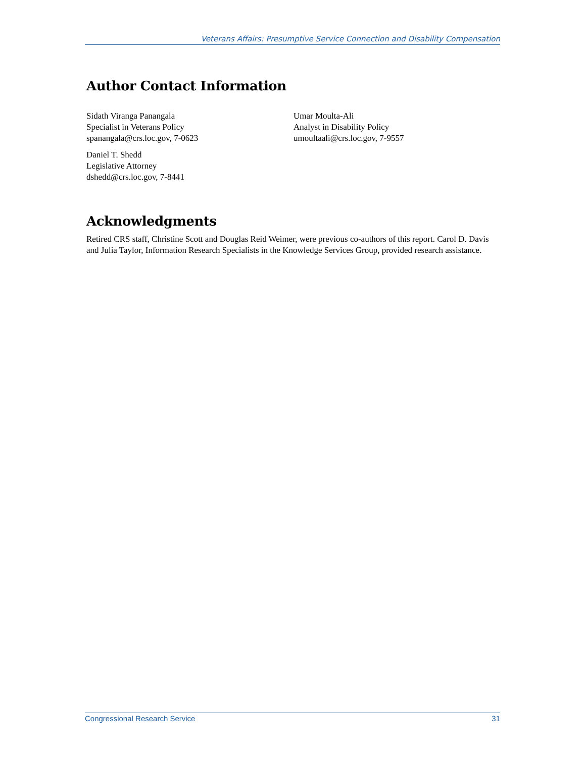Veterans Affairs: Presumptive Service Connection and Disability Compensation
Author Contact Information
Sidath Viranga Panangala
Specialist in Veterans Policy
spanangala@crs.loc.gov, 7-0623
Daniel T. Shedd
Legislative Attorney
dshedd@crs.loc.gov, 7-8441
Umar Moulta-Ali
Analyst in Disability Policy
umoultaali@crs.loc.gov, 7-9557
Acknowledgments
Retired CRS staff, Christine Scott and Douglas Reid Weimer, were previous co-authors of this report. Carol D. Davis and Julia Taylor, Information Research Specialists in the Knowledge Services Group, provided research assistance.
Congressional Research Service 31